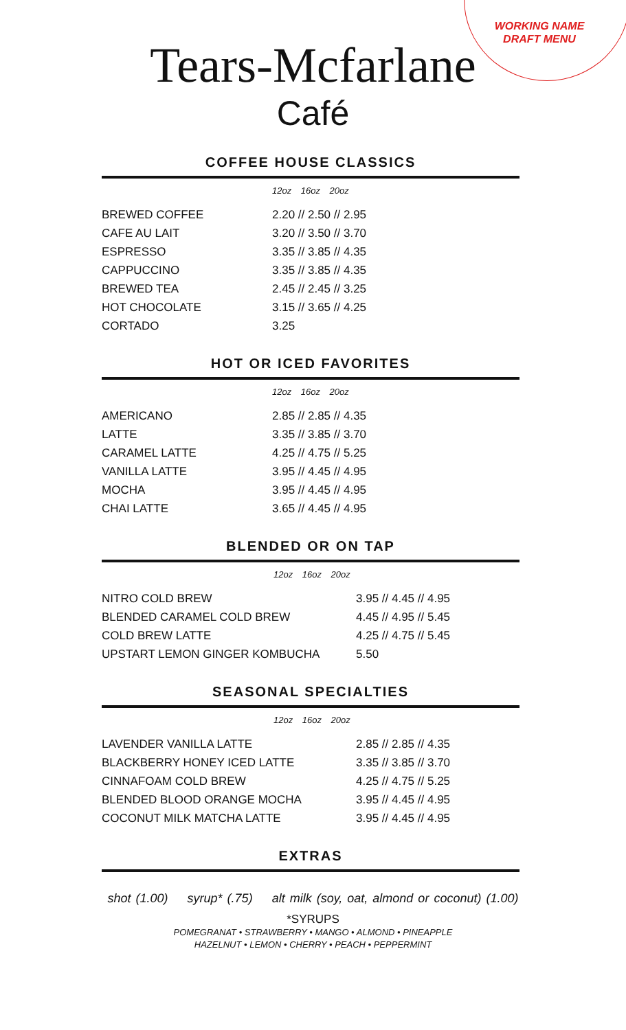WORKING NAME
DRAFT MENU
Tears-Mcfarlane
Café
COFFEE HOUSE CLASSICS
12oz 16oz 20oz
| BREWED COFFEE | 2.20 // 2.50 // 2.95 |
| CAFE AU LAIT | 3.20 // 3.50 // 3.70 |
| ESPRESSO | 3.35 // 3.85 // 4.35 |
| CAPPUCCINO | 3.35 // 3.85 // 4.35 |
| BREWED TEA | 2.45 // 2.45 // 3.25 |
| HOT CHOCOLATE | 3.15 // 3.65 // 4.25 |
| CORTADO | 3.25 |
HOT OR ICED FAVORITES
12oz 16oz 20oz
| AMERICANO | 2.85 // 2.85 // 4.35 |
| LATTE | 3.35 // 3.85 // 3.70 |
| CARAMEL LATTE | 4.25 // 4.75 // 5.25 |
| VANILLA LATTE | 3.95 // 4.45 // 4.95 |
| MOCHA | 3.95 // 4.45 // 4.95 |
| CHAI LATTE | 3.65 // 4.45 // 4.95 |
BLENDED OR ON TAP
12oz 16oz 20oz
| NITRO COLD BREW | 3.95 // 4.45 // 4.95 |
| BLENDED CARAMEL COLD BREW | 4.45 // 4.95 // 5.45 |
| COLD BREW LATTE | 4.25 // 4.75 // 5.45 |
| UPSTART LEMON GINGER KOMBUCHA | 5.50 |
SEASONAL SPECIALTIES
12oz 16oz 20oz
| LAVENDER VANILLA LATTE | 2.85 // 2.85 // 4.35 |
| BLACKBERRY HONEY ICED LATTE | 3.35 // 3.85 // 3.70 |
| CINNAFOAM COLD BREW | 4.25 // 4.75 // 5.25 |
| BLENDED BLOOD ORANGE MOCHA | 3.95 // 4.45 // 4.95 |
| COCONUT MILK MATCHA LATTE | 3.95 // 4.45 // 4.95 |
EXTRAS
shot (1.00) syrup* (.75) alt milk (soy, oat, almond or coconut) (1.00)
*SYRUPS
POMEGRANAT • STRAWBERRY • MANGO • ALMOND • PINEAPPLE
HAZELNUT • LEMON • CHERRY • PEACH • PEPPERMINT